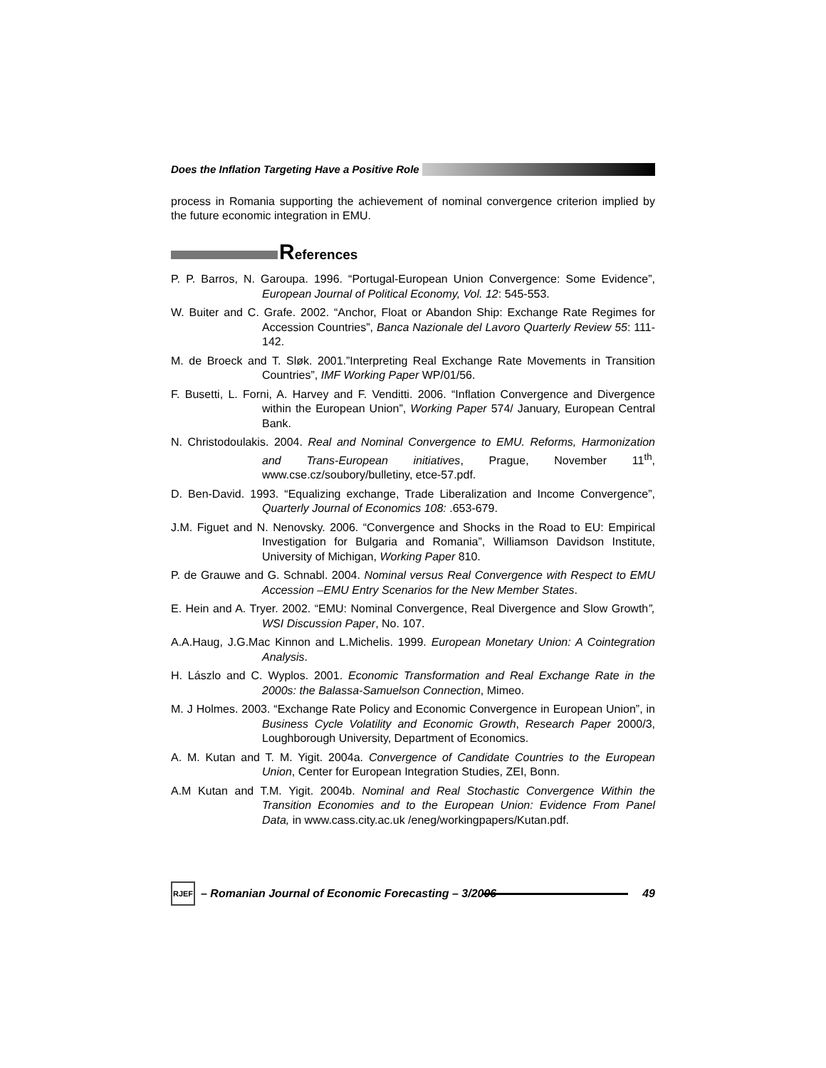Does the Inflation Targeting Have a Positive Role
process in Romania supporting the achievement of nominal convergence criterion implied by the future economic integration in EMU.
References
P. P. Barros, N. Garoupa. 1996. “Portugal-European Union Convergence: Some Evidence”, European Journal of Political Economy, Vol. 12: 545-553.
W. Buiter and C. Grafe. 2002. “Anchor, Float or Abandon Ship: Exchange Rate Regimes for Accession Countries”, Banca Nazionale del Lavoro Quarterly Review 55: 111-142.
M. de Broeck and T. Sløk. 2001.”Interpreting Real Exchange Rate Movements in Transition Countries”, IMF Working Paper WP/01/56.
F. Busetti, L. Forni, A. Harvey and F. Venditti. 2006. “Inflation Convergence and Divergence within the European Union”, Working Paper 574/ January, European Central Bank.
N. Christodoulakis. 2004. Real and Nominal Convergence to EMU. Reforms, Harmonization and Trans-European initiatives, Prague, November 11<sup>th</sup>, www.cse.cz/soubory/bulletiny, etce-57.pdf.
D. Ben-David. 1993. “Equalizing exchange, Trade Liberalization and Income Convergence”, Quarterly Journal of Economics 108: .653-679.
J.M. Figuet and N. Nenovsky. 2006. “Convergence and Shocks in the Road to EU: Empirical Investigation for Bulgaria and Romania”, Williamson Davidson Institute, University of Michigan, Working Paper 810.
P. de Grauwe and G. Schnabl. 2004. Nominal versus Real Convergence with Respect to EMU Accession –EMU Entry Scenarios for the New Member States.
E. Hein and A. Tryer. 2002. “EMU: Nominal Convergence, Real Divergence and Slow Growth”, WSI Discussion Paper, No. 107.
A.A.Haug, J.G.Mac Kinnon and L.Michelis. 1999. European Monetary Union: A Cointegration Analysis.
H. Lászlo and C. Wyplos. 2001. Economic Transformation and Real Exchange Rate in the 2000s: the Balassa-Samuelson Connection, Mimeo.
M. J Holmes. 2003. “Exchange Rate Policy and Economic Convergence in European Union”, in Business Cycle Volatility and Economic Growth, Research Paper 2000/3, Loughborough University, Department of Economics.
A. M. Kutan and T. M. Yigit. 2004a. Convergence of Candidate Countries to the European Union, Center for European Integration Studies, ZEI, Bonn.
A.M Kutan and T.M. Yigit. 2004b. Nominal and Real Stochastic Convergence Within the Transition Economies and to the European Union: Evidence From Panel Data, in www.cass.city.ac.uk /eneg/workingpapers/Kutan.pdf.
RJEF – Romanian Journal of Economic Forecasting – 3/2006 49